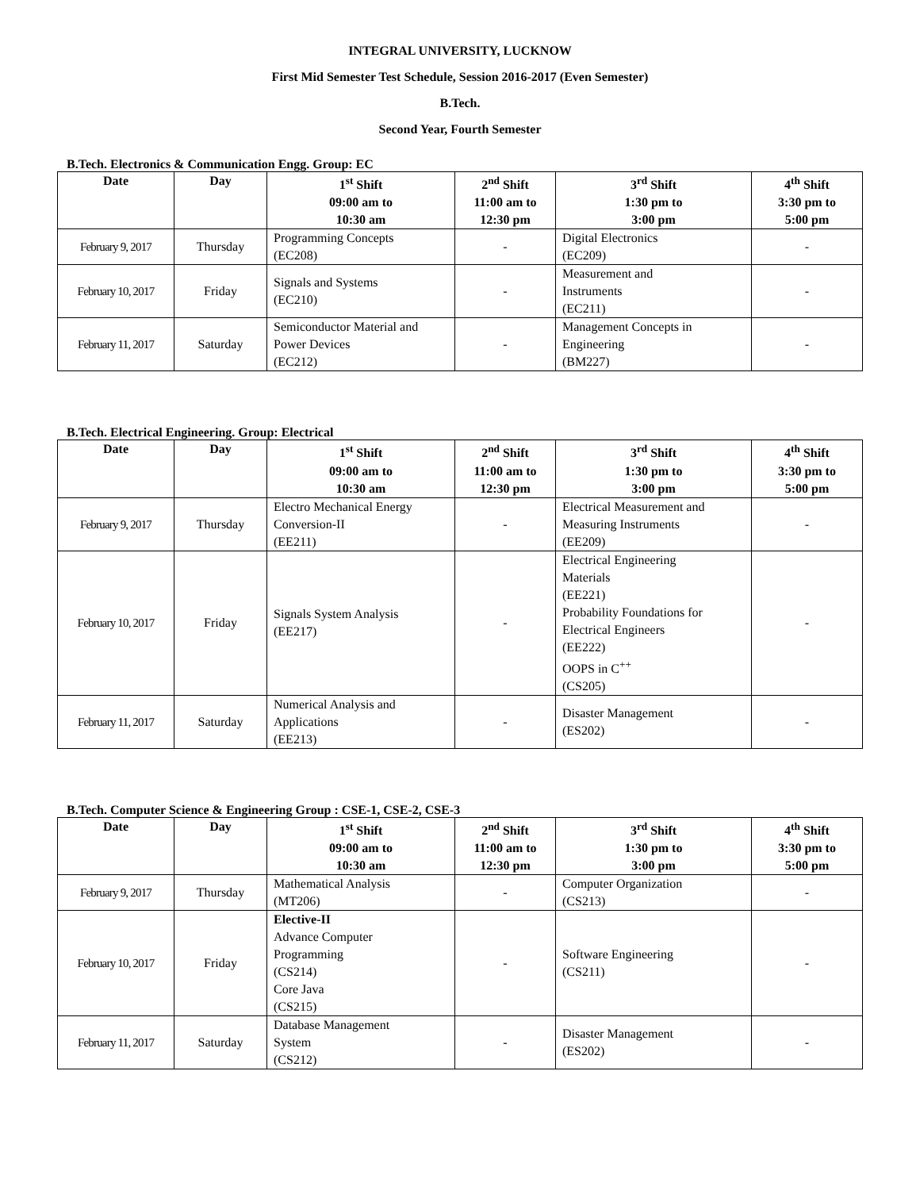INTEGRAL UNIVERSITY, LUCKNOW
First Mid Semester Test Schedule, Session 2016-2017 (Even Semester)
B.Tech.
Second Year, Fourth Semester
B.Tech. Electronics & Communication Engg. Group: EC
| Date | Day | 1<sup>st</sup> Shift 09:00 am to 10:30 am | 2<sup>nd</sup> Shift 11:00 am to 12:30 pm | 3<sup>rd</sup> Shift 1:30 pm to 3:00 pm | 4<sup>th</sup> Shift 3:30 pm to 5:00 pm |
| --- | --- | --- | --- | --- | --- |
| February 9, 2017 | Thursday | Programming Concepts (EC208) | - | Digital Electronics (EC209) | - |
| February 10, 2017 | Friday | Signals and Systems (EC210) | - | Measurement and Instruments (EC211) | - |
| February 11, 2017 | Saturday | Semiconductor Material and Power Devices (EC212) | - | Management Concepts in Engineering (BM227) | - |
B.Tech. Electrical Engineering. Group: Electrical
| Date | Day | 1<sup>st</sup> Shift 09:00 am to 10:30 am | 2<sup>nd</sup> Shift 11:00 am to 12:30 pm | 3<sup>rd</sup> Shift 1:30 pm to 3:00 pm | 4<sup>th</sup> Shift 3:30 pm to 5:00 pm |
| --- | --- | --- | --- | --- | --- |
| February 9, 2017 | Thursday | Electro Mechanical Energy Conversion-II (EE211) | - | Electrical Measurement and Measuring Instruments (EE209) | - |
| February 10, 2017 | Friday | Signals System Analysis (EE217) | - | Electrical Engineering Materials (EE221) Probability Foundations for Electrical Engineers (EE222) OOPS in C<sup>++</sup> (CS205) | - |
| February 11, 2017 | Saturday | Numerical Analysis and Applications (EE213) | - | Disaster Management (ES202) | - |
B.Tech. Computer Science & Engineering Group : CSE-1, CSE-2, CSE-3
| Date | Day | 1<sup>st</sup> Shift 09:00 am to 10:30 am | 2<sup>nd</sup> Shift 11:00 am to 12:30 pm | 3<sup>rd</sup> Shift 1:30 pm to 3:00 pm | 4<sup>th</sup> Shift 3:30 pm to 5:00 pm |
| --- | --- | --- | --- | --- | --- |
| February 9, 2017 | Thursday | Mathematical Analysis (MT206) | - | Computer Organization (CS213) | - |
| February 10, 2017 | Friday | Elective-II Advance Computer Programming (CS214) Core Java (CS215) | - | Software Engineering (CS211) | - |
| February 11, 2017 | Saturday | Database Management System (CS212) | - | Disaster Management (ES202) | - |